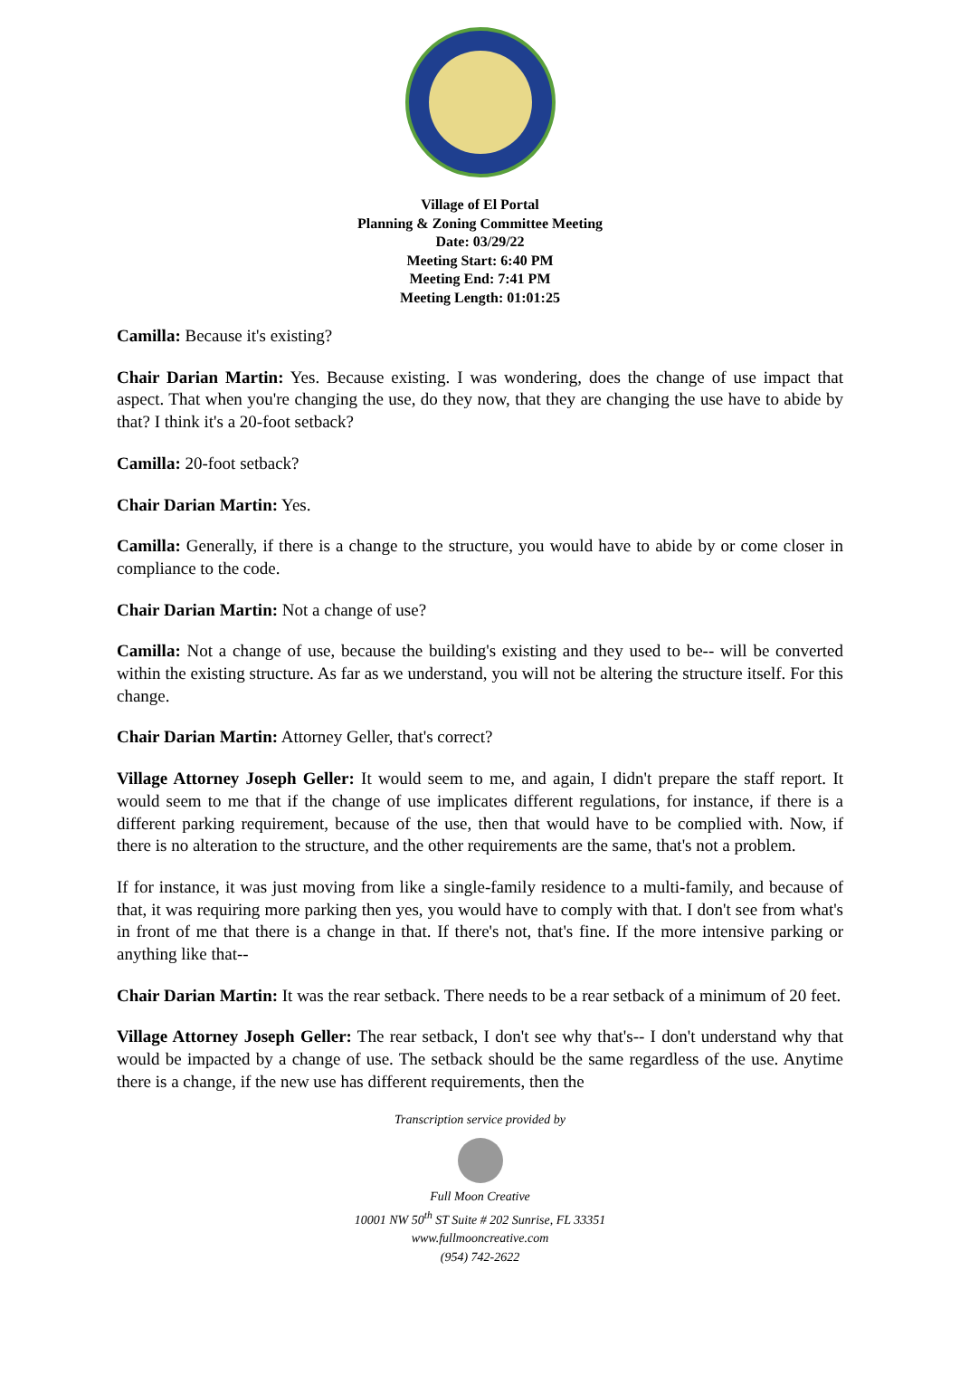Village of El Portal
Planning & Zoning Committee Meeting
Date: 03/29/22
Meeting Start: 6:40 PM
Meeting End: 7:41 PM
Meeting Length: 01:01:25
Camilla: Because it's existing?
Chair Darian Martin: Yes. Because existing. I was wondering, does the change of use impact that aspect. That when you're changing the use, do they now, that they are changing the use have to abide by that? I think it's a 20-foot setback?
Camilla: 20-foot setback?
Chair Darian Martin: Yes.
Camilla: Generally, if there is a change to the structure, you would have to abide by or come closer in compliance to the code.
Chair Darian Martin: Not a change of use?
Camilla: Not a change of use, because the building's existing and they used to be-- will be converted within the existing structure. As far as we understand, you will not be altering the structure itself. For this change.
Chair Darian Martin: Attorney Geller, that's correct?
Village Attorney Joseph Geller: It would seem to me, and again, I didn't prepare the staff report. It would seem to me that if the change of use implicates different regulations, for instance, if there is a different parking requirement, because of the use, then that would have to be complied with. Now, if there is no alteration to the structure, and the other requirements are the same, that's not a problem.
If for instance, it was just moving from like a single-family residence to a multi-family, and because of that, it was requiring more parking then yes, you would have to comply with that. I don't see from what's in front of me that there is a change in that. If there's not, that's fine. If the more intensive parking or anything like that--
Chair Darian Martin: It was the rear setback. There needs to be a rear setback of a minimum of 20 feet.
Village Attorney Joseph Geller: The rear setback, I don't see why that's-- I don't understand why that would be impacted by a change of use. The setback should be the same regardless of the use. Anytime there is a change, if the new use has different requirements, then the
Transcription service provided by
Full Moon Creative
10001 NW 50<sup>th</sup> ST Suite # 202 Sunrise, FL 33351
www.fullmooncreative.com
(954) 742-2622